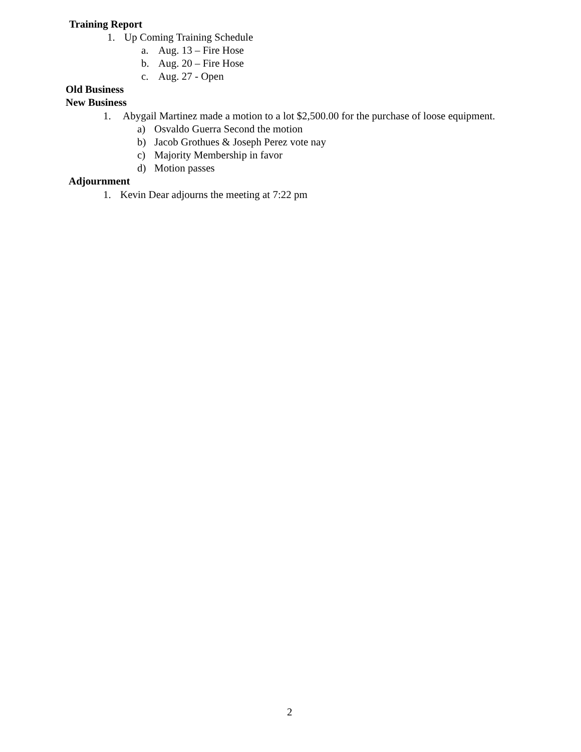Training Report
1. Up Coming Training Schedule
a. Aug. 13 – Fire Hose
b. Aug. 20 – Fire Hose
c. Aug. 27 - Open
Old Business
New Business
1. Abygail Martinez made a motion to a lot $2,500.00 for the purchase of loose equipment.
a) Osvaldo Guerra Second the motion
b) Jacob Grothues & Joseph Perez vote nay
c) Majority Membership in favor
d) Motion passes
Adjournment
1. Kevin Dear adjourns the meeting at 7:22 pm
2